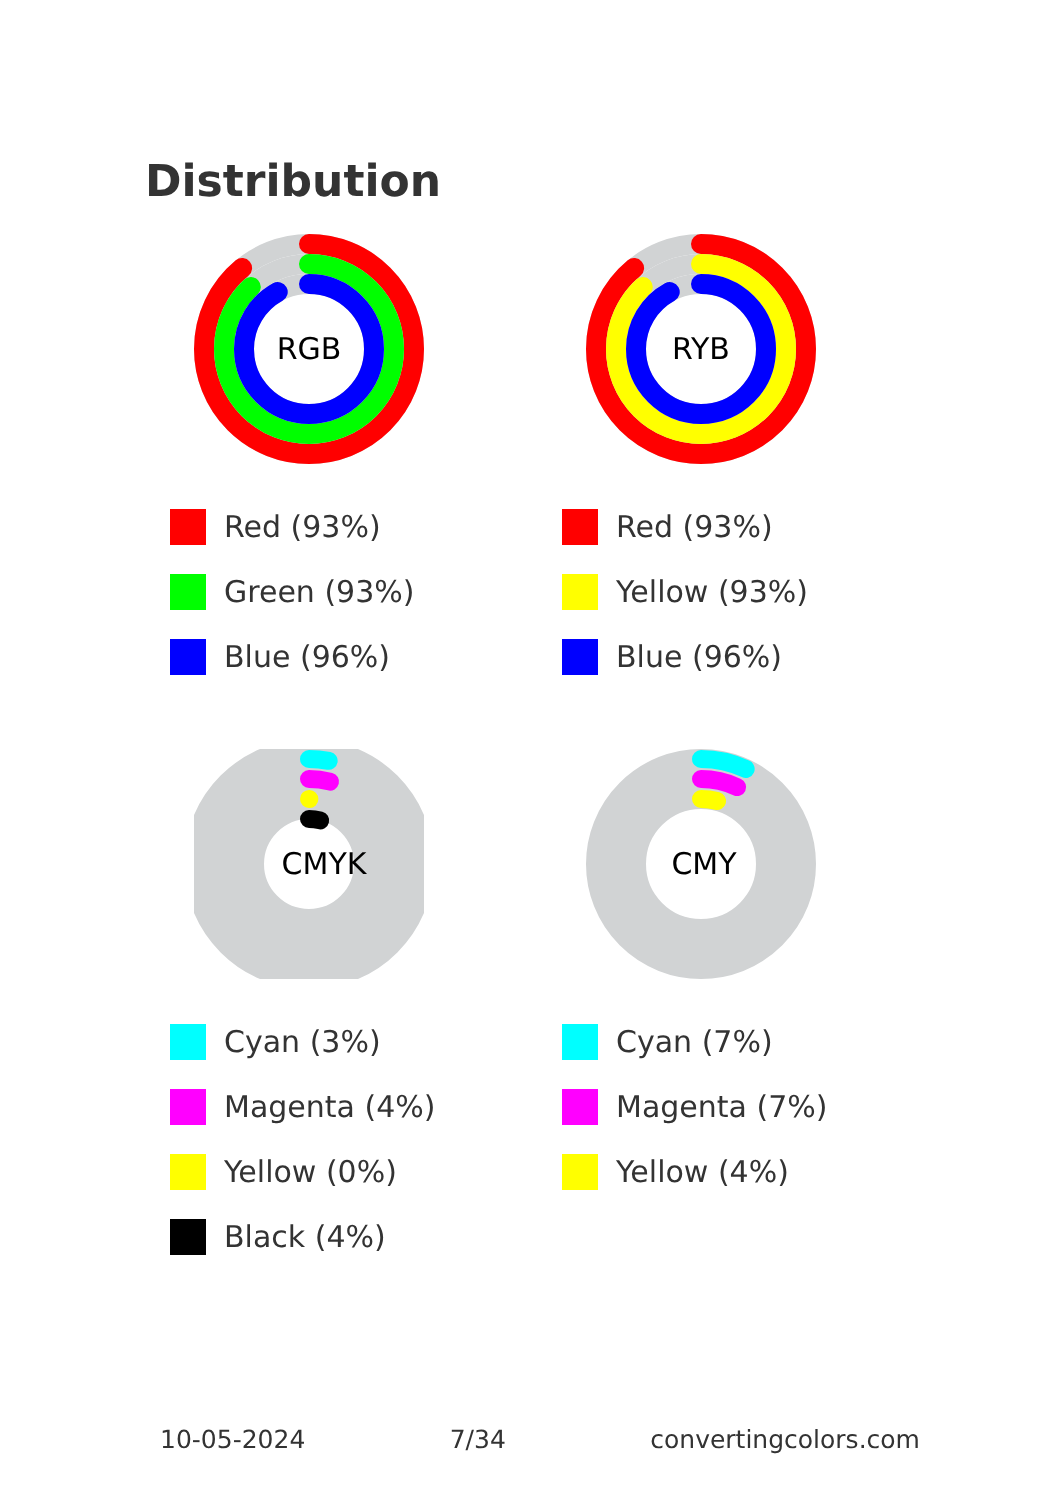Distribution
RGB
Red (93%)
Green (93%)
Blue (96%)
RYB
Red (93%)
Yellow (93%)
Blue (96%)
CMYK
Cyan (3%)
Magenta (4%)
Yellow (0%)
Black (4%)
CMY
Cyan (7%)
Magenta (7%)
Yellow (4%)
10-05-2024 7/34 convertingcolors.com